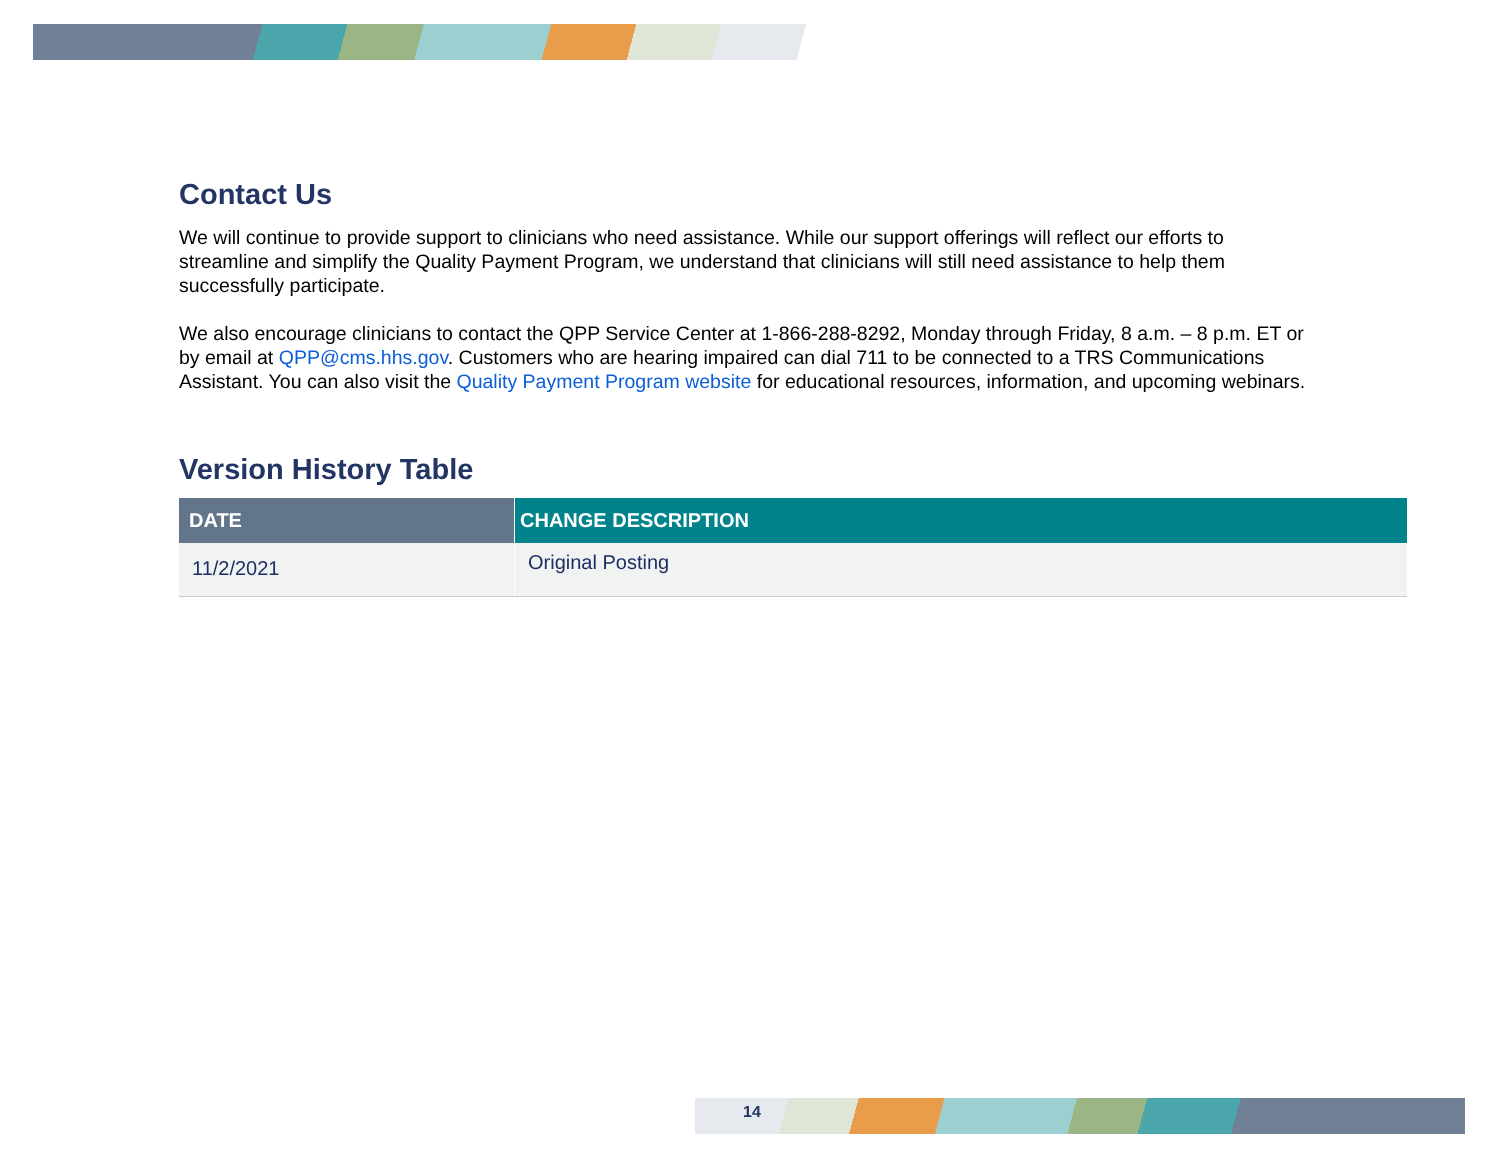Contact Us
We will continue to provide support to clinicians who need assistance. While our support offerings will reflect our efforts to streamline and simplify the Quality Payment Program, we understand that clinicians will still need assistance to help them successfully participate.
We also encourage clinicians to contact the QPP Service Center at 1-866-288-8292, Monday through Friday, 8 a.m. – 8 p.m. ET or by email at QPP@cms.hhs.gov. Customers who are hearing impaired can dial 711 to be connected to a TRS Communications Assistant. You can also visit the Quality Payment Program website for educational resources, information, and upcoming webinars.
Version History Table
| DATE | | CHANGE DESCRIPTION |
| --- | --- | --- |
| 11/2/2021 | | Original Posting |
14